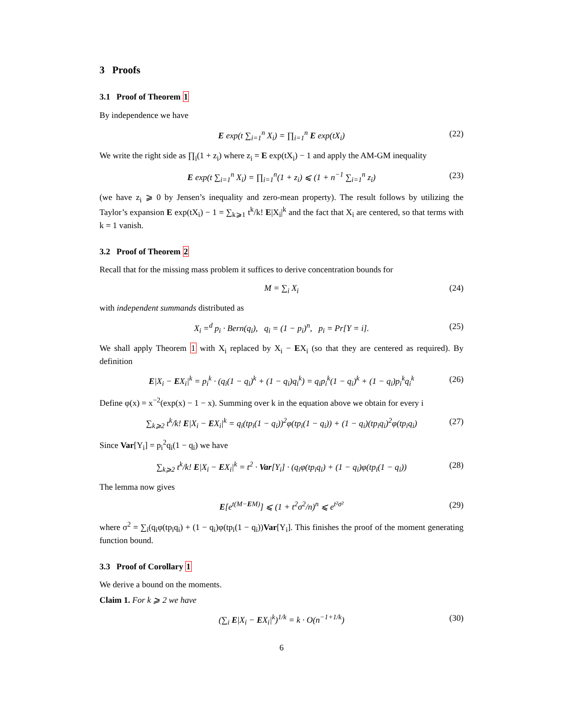3 Proofs
3.1 Proof of Theorem 1
By independence we have
E exp(t ∑<sub>i=1</sub><sup>n</sup> X<sub>i</sub>) = ∏<sub>i=1</sub><sup>n</sup> E exp(tX<sub>i</sub>) (22)
We write the right side as ∏<sub>i</sub>(1 + z<sub>i</sub>) where z<sub>i</sub> = E exp(tX<sub>i</sub>) − 1 and apply the AM-GM inequality
E exp(t ∑<sub>i=1</sub><sup>n</sup> X<sub>i</sub>) = ∏<sub>i=1</sub><sup>n</sup>(1 + z<sub>i</sub>) ⩽ (1 + n<sup>−1</sup> ∑<sub>i=1</sub><sup>n</sup> z<sub>i</sub>) (23)
(we have z<sub>i</sub> ⩾ 0 by Jensen’s inequality and zero-mean property). The result follows by utilizing the Taylor’s expansion E exp(tX<sub>i</sub>) − 1 = ∑<sub>k⩾1</sub> t<sup>k</sup>/k! E|X<sub>i</sub>|<sup>k</sup> and the fact that X<sub>i</sub> are centered, so that terms with k = 1 vanish.
3.2 Proof of Theorem 2
Recall that for the missing mass problem it suffices to derive concentration bounds for
M = ∑<sub>i</sub> X<sub>i</sub> (24)
with independent summands distributed as
X<sub>i</sub> =<sup>d</sup> p<sub>i</sub> · Bern(q<sub>i</sub>), q<sub>i</sub> = (1 − p<sub>i</sub>)<sup>n</sup>, p<sub>i</sub> = Pr[Y = i]. (25)
We shall apply Theorem 1 with X<sub>i</sub> replaced by X<sub>i</sub> − EX<sub>i</sub> (so that they are centered as required). By definition
E|X<sub>i</sub> − EX<sub>i</sub>|<sup>k</sup> = p<sub>i</sub><sup>k</sup> · (q<sub>i</sub>(1 − q<sub>i</sub>)<sup>k</sup> + (1 − q<sub>i</sub>)q<sub>i</sub><sup>k</sup>) = q<sub>i</sub>p<sub>i</sub><sup>k</sup>(1 − q<sub>i</sub>)<sup>k</sup> + (1 − q<sub>i</sub>)p<sub>i</sub><sup>k</sup>q<sub>i</sub><sup>k</sup> (26)
Define φ(x) = x<sup>−2</sup>(exp(x) − 1 − x). Summing over k in the equation above we obtain for every i
∑<sub>k⩾2</sub> t<sup>k</sup>/k! E|X<sub>i</sub> − EX<sub>i</sub>|<sup>k</sup> = q<sub>i</sub>(tp<sub>i</sub>(1 − q<sub>i</sub>))<sup>2</sup>φ(tp<sub>i</sub>(1 − q<sub>i</sub>)) + (1 − q<sub>i</sub>)(tp<sub>i</sub>q<sub>i</sub>)<sup>2</sup>φ(tp<sub>i</sub>q<sub>i</sub>) (27)
Since Var[Y<sub>i</sub>] = p<sub>i</sub><sup>2</sup>q<sub>i</sub>(1 − q<sub>i</sub>) we have
∑<sub>k⩾2</sub> t<sup>k</sup>/k! E|X<sub>i</sub> − EX<sub>i</sub>|<sup>k</sup> = t<sup>2</sup> · Var[Y<sub>i</sub>] · (q<sub>i</sub>φ(tp<sub>i</sub>q<sub>i</sub>) + (1 − q<sub>i</sub>)φ(tp<sub>i</sub>(1 − q<sub>i</sub>)) (28)
The lemma now gives
E[e<sup>t(M−EM)</sup>] ⩽ (1 + t<sup>2</sup>σ<sup>2</sup>/n)<sup>n</sup> ⩽ e<sup>t²σ²</sup> (29)
where σ<sup>2</sup> = ∑<sub>i</sub>(q<sub>i</sub>φ(tp<sub>i</sub>q<sub>i</sub>) + (1 − q<sub>i</sub>)φ(tp<sub>i</sub>(1 − q<sub>i</sub>))Var[Y<sub>i</sub>]. This finishes the proof of the moment generating function bound.
3.3 Proof of Corollary 1
We derive a bound on the moments.
Claim 1. For k ⩾ 2 we have
(∑<sub>i</sub> E|X<sub>i</sub> − EX<sub>i</sub>|<sup>k</sup>)<sup>1/k</sup> = k · O(n<sup>−1+1/k</sup>) (30)
6